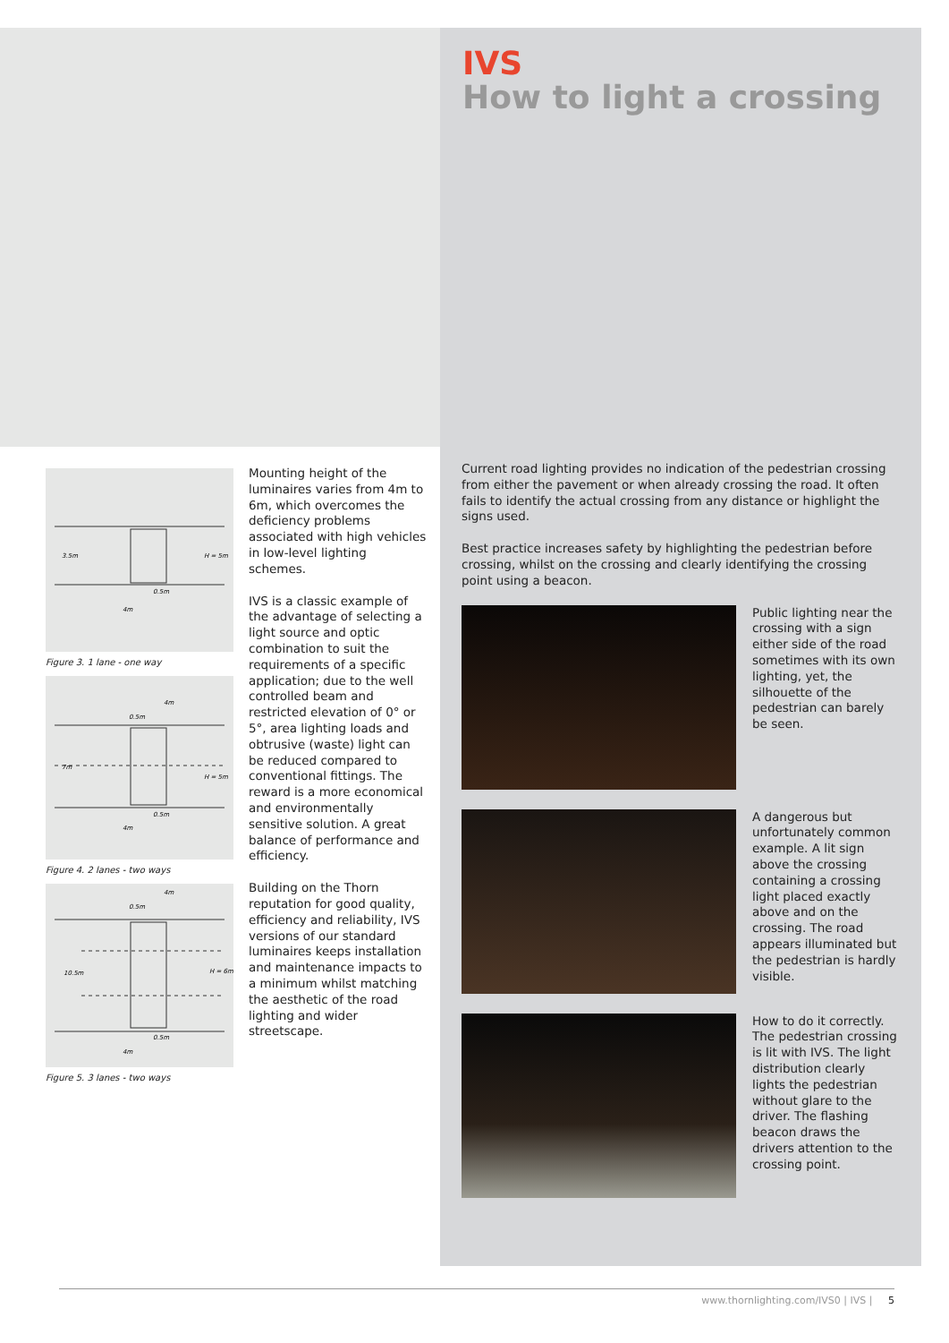IVS
How to light a crossing
3.5m
H = 5m
0.5m
4m
Figure 3. 1 lane - one way
7m
H = 5m
0.5m
4m
0.5m
4m
Figure 4. 2 lanes - two ways
10.5m
H = 6m
0.5m
4m
0.5m
4m
Figure 5. 3 lanes - two ways
Mounting height of the luminaires varies from 4m to 6m, which overcomes the deficiency problems associated with high vehicles in low-level lighting schemes.
IVS is a classic example of the advantage of selecting a light source and optic combination to suit the requirements of a specific application; due to the well controlled beam and restricted elevation of 0° or 5°, area lighting loads and obtrusive (waste) light can be reduced compared to conventional fittings. The reward is a more economical and environmentally sensitive solution. A great balance of performance and efficiency.
Building on the Thorn reputation for good quality, efficiency and reliability, IVS versions of our standard luminaires keeps installation and maintenance impacts to a minimum whilst matching the aesthetic of the road lighting and wider streetscape.
Current road lighting provides no indication of the pedestrian crossing from either the pavement or when already crossing the road. It often fails to identify the actual crossing from any distance or highlight the signs used.
Best practice increases safety by highlighting the pedestrian before crossing, whilst on the crossing and clearly identifying the crossing point using a beacon.
Public lighting near the crossing with a sign either side of the road sometimes with its own lighting, yet, the silhouette of the pedestrian can barely be seen.
A dangerous but unfortunately common example. A lit sign above the crossing containing a crossing light placed exactly above and on the crossing. The road appears illuminated but the pedestrian is hardly visible.
How to do it correctly. The pedestrian crossing is lit with IVS. The light distribution clearly lights the pedestrian without glare to the driver. The flashing beacon draws the drivers attention to the crossing point.
www.thornlighting.com/IVS0 | IVS | 5